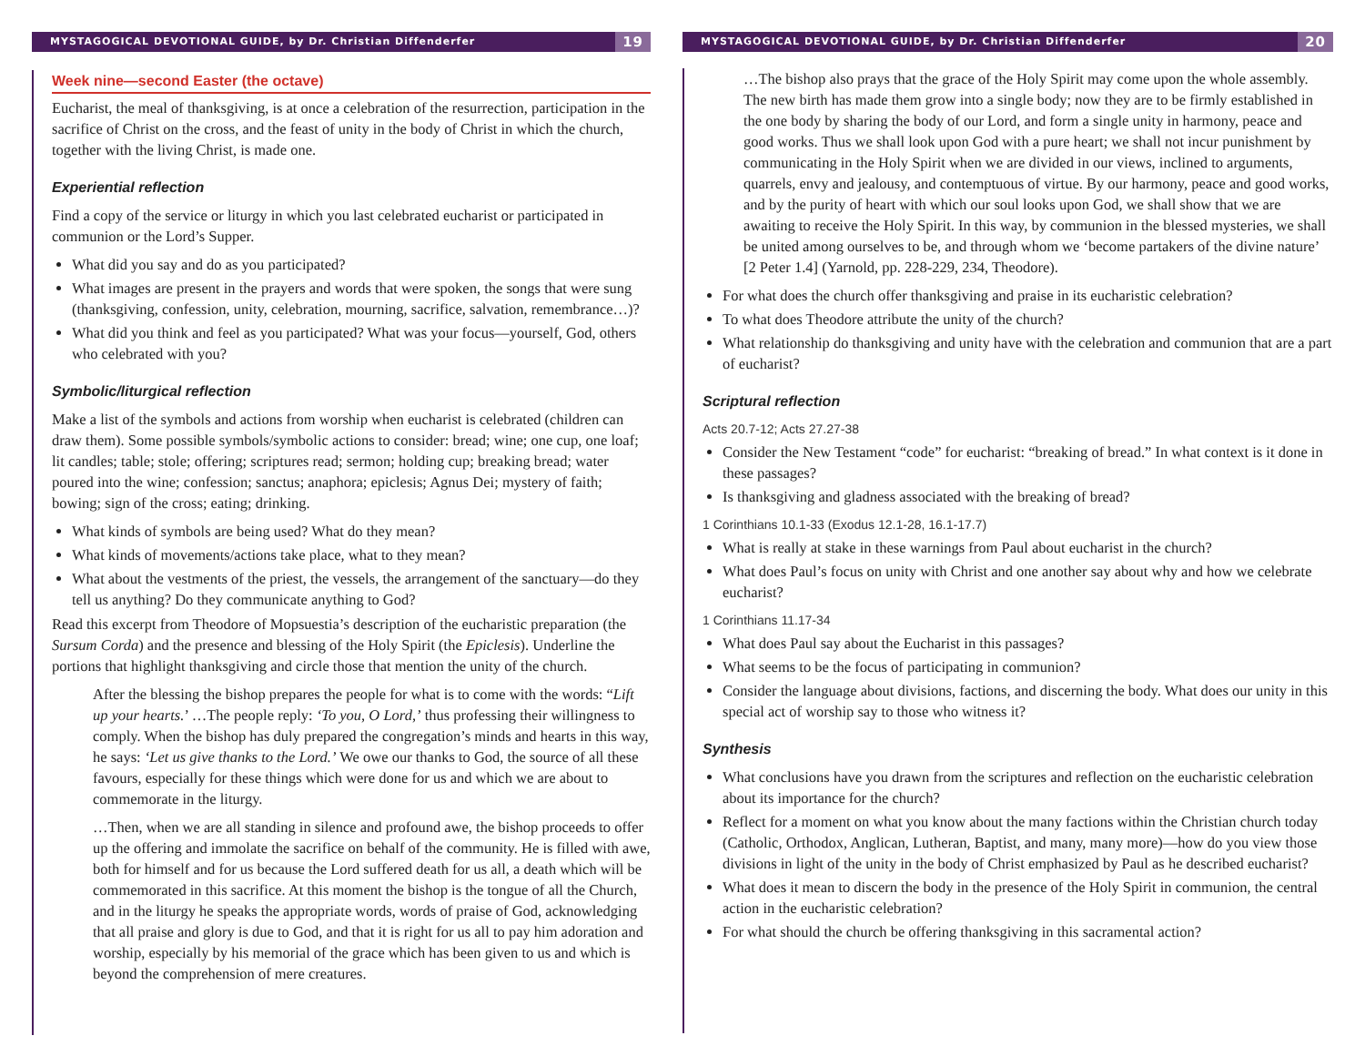MYSTAGOGICAL DEVOTIONAL GUIDE, by Dr. Christian Diffenderfer 19
Week nine—second Easter (the octave)
Eucharist, the meal of thanksgiving, is at once a celebration of the resurrection, participation in the sacrifice of Christ on the cross, and the feast of unity in the body of Christ in which the church, together with the living Christ, is made one.
Experiential reflection
Find a copy of the service or liturgy in which you last celebrated eucharist or participated in communion or the Lord’s Supper.
What did you say and do as you participated?
What images are present in the prayers and words that were spoken, the songs that were sung (thanksgiving, confession, unity, celebration, mourning, sacrifice, salvation, remembrance…)?
What did you think and feel as you participated? What was your focus—yourself, God, others who celebrated with you?
Symbolic/liturgical reflection
Make a list of the symbols and actions from worship when eucharist is celebrated (children can draw them). Some possible symbols/symbolic actions to consider: bread; wine; one cup, one loaf; lit candles; table; stole; offering; scriptures read; sermon; holding cup; breaking bread; water poured into the wine; confession; sanctus; anaphora; epiclesis; Agnus Dei; mystery of faith; bowing; sign of the cross; eating; drinking.
What kinds of symbols are being used? What do they mean?
What kinds of movements/actions take place, what to they mean?
What about the vestments of the priest, the vessels, the arrangement of the sanctuary—do they tell us anything? Do they communicate anything to God?
Read this excerpt from Theodore of Mopsuestia’s description of the eucharistic preparation (the Sursum Corda) and the presence and blessing of the Holy Spirit (the Epiclesis). Underline the portions that highlight thanksgiving and circle those that mention the unity of the church.
After the blessing the bishop prepares the people for what is to come with the words: “Lift up your hearts.’ …The people reply: ‘To you, O Lord,’ thus professing their willingness to comply. When the bishop has duly prepared the congregation’s minds and hearts in this way, he says: ‘Let us give thanks to the Lord.’ We owe our thanks to God, the source of all these favours, especially for these things which were done for us and which we are about to commemorate in the liturgy.
…Then, when we are all standing in silence and profound awe, the bishop proceeds to offer up the offering and immolate the sacrifice on behalf of the community. He is filled with awe, both for himself and for us because the Lord suffered death for us all, a death which will be commemorated in this sacrifice. At this moment the bishop is the tongue of all the Church, and in the liturgy he speaks the appropriate words, words of praise of God, acknowledging that all praise and glory is due to God, and that it is right for us all to pay him adoration and worship, especially by his memorial of the grace which has been given to us and which is beyond the comprehension of mere creatures.
MYSTAGOGICAL DEVOTIONAL GUIDE, by Dr. Christian Diffenderfer 20
…The bishop also prays that the grace of the Holy Spirit may come upon the whole assembly. The new birth has made them grow into a single body; now they are to be firmly established in the one body by sharing the body of our Lord, and form a single unity in harmony, peace and good works. Thus we shall look upon God with a pure heart; we shall not incur punishment by communicating in the Holy Spirit when we are divided in our views, inclined to arguments, quarrels, envy and jealousy, and contemptuous of virtue. By our harmony, peace and good works, and by the purity of heart with which our soul looks upon God, we shall show that we are awaiting to receive the Holy Spirit. In this way, by communion in the blessed mysteries, we shall be united among ourselves to be, and through whom we ‘become partakers of the divine nature’ [2 Peter 1.4] (Yarnold, pp. 228-229, 234, Theodore).
For what does the church offer thanksgiving and praise in its eucharistic celebration?
To what does Theodore attribute the unity of the church?
What relationship do thanksgiving and unity have with the celebration and communion that are a part of eucharist?
Scriptural reflection
Acts 20.7-12; Acts 27.27-38
Consider the New Testament “code” for eucharist: “breaking of bread.” In what context is it done in these passages?
Is thanksgiving and gladness associated with the breaking of bread?
1 Corinthians 10.1-33 (Exodus 12.1-28, 16.1-17.7)
What is really at stake in these warnings from Paul about eucharist in the church?
What does Paul’s focus on unity with Christ and one another say about why and how we celebrate eucharist?
1 Corinthians 11.17-34
What does Paul say about the Eucharist in this passages?
What seems to be the focus of participating in communion?
Consider the language about divisions, factions, and discerning the body. What does our unity in this special act of worship say to those who witness it?
Synthesis
What conclusions have you drawn from the scriptures and reflection on the eucharistic celebration about its importance for the church?
Reflect for a moment on what you know about the many factions within the Christian church today (Catholic, Orthodox, Anglican, Lutheran, Baptist, and many, many more)—how do you view those divisions in light of the unity in the body of Christ emphasized by Paul as he described eucharist?
What does it mean to discern the body in the presence of the Holy Spirit in communion, the central action in the eucharistic celebration?
For what should the church be offering thanksgiving in this sacramental action?